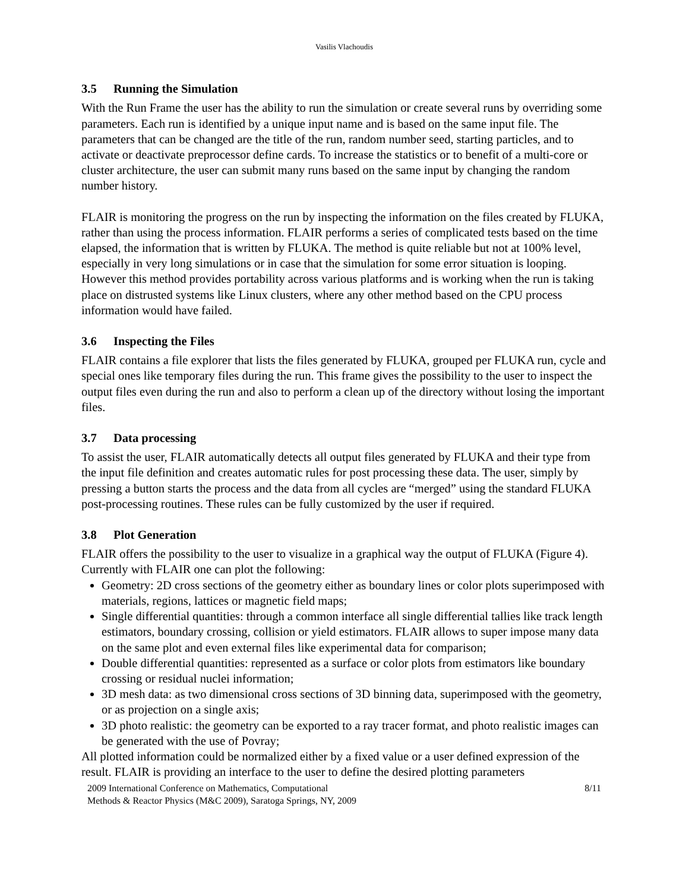Vasilis Vlachoudis
3.5 Running the Simulation
With the Run Frame the user has the ability to run the simulation or create several runs by overriding some parameters. Each run is identified by a unique input name and is based on the same input file. The parameters that can be changed are the title of the run, random number seed, starting particles, and to activate or deactivate preprocessor define cards. To increase the statistics or to benefit of a multi-core or cluster architecture, the user can submit many runs based on the same input by changing the random number history.
FLAIR is monitoring the progress on the run by inspecting the information on the files created by FLUKA, rather than using the process information. FLAIR performs a series of complicated tests based on the time elapsed, the information that is written by FLUKA. The method is quite reliable but not at 100% level, especially in very long simulations or in case that the simulation for some error situation is looping. However this method provides portability across various platforms and is working when the run is taking place on distrusted systems like Linux clusters, where any other method based on the CPU process information would have failed.
3.6 Inspecting the Files
FLAIR contains a file explorer that lists the files generated by FLUKA, grouped per FLUKA run, cycle and special ones like temporary files during the run. This frame gives the possibility to the user to inspect the output files even during the run and also to perform a clean up of the directory without losing the important files.
3.7 Data processing
To assist the user, FLAIR automatically detects all output files generated by FLUKA and their type from the input file definition and creates automatic rules for post processing these data. The user, simply by pressing a button starts the process and the data from all cycles are “merged” using the standard FLUKA post-processing routines. These rules can be fully customized by the user if required.
3.8 Plot Generation
FLAIR offers the possibility to the user to visualize in a graphical way the output of FLUKA (Figure 4). Currently with FLAIR one can plot the following:
Geometry: 2D cross sections of the geometry either as boundary lines or color plots superimposed with materials, regions, lattices or magnetic field maps;
Single differential quantities: through a common interface all single differential tallies like track length estimators, boundary crossing, collision or yield estimators. FLAIR allows to super impose many data on the same plot and even external files like experimental data for comparison;
Double differential quantities: represented as a surface or color plots from estimators like boundary crossing or residual nuclei information;
3D mesh data: as two dimensional cross sections of 3D binning data, superimposed with the geometry, or as projection on a single axis;
3D photo realistic: the geometry can be exported to a ray tracer format, and photo realistic images can be generated with the use of Povray;
All plotted information could be normalized either by a fixed value or a user defined expression of the result. FLAIR is providing an interface to the user to define the desired plotting parameters
2009 International Conference on Mathematics, Computational
Methods & Reactor Physics (M&C 2009), Saratoga Springs, NY, 2009
8/11